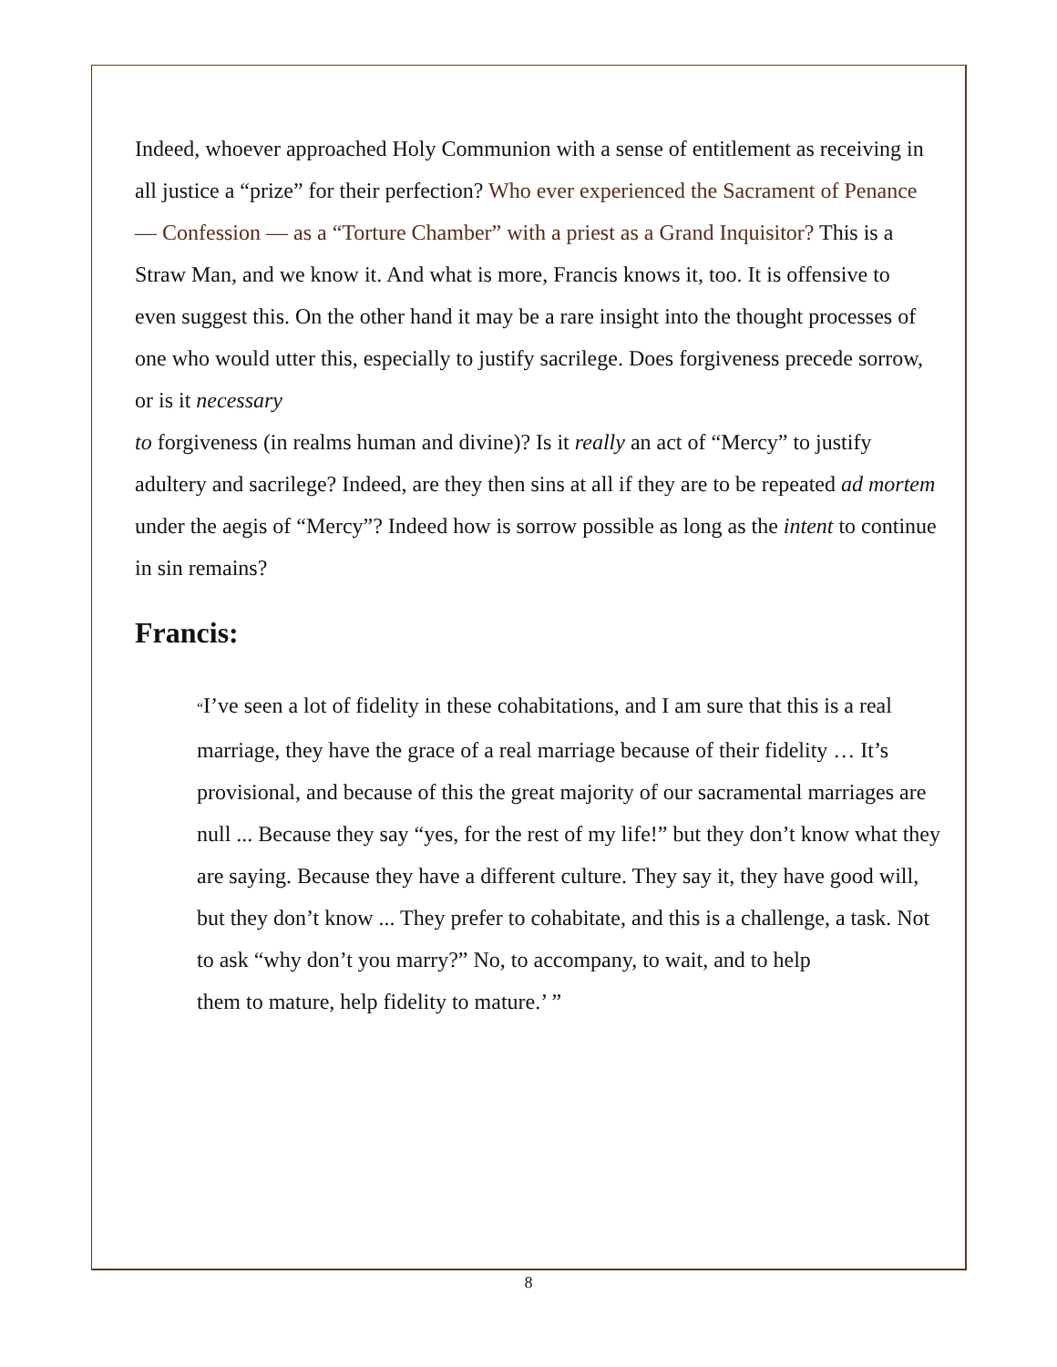Indeed, whoever approached Holy Communion with a sense of entitlement as receiving in all justice a “prize” for their perfection? Who ever experienced the Sacrament of Penance — Confession — as a “Torture Chamber” with a priest as a Grand Inquisitor? This is a Straw Man, and we know it. And what is more, Francis knows it, too. It is offensive to even suggest this. On the other hand it may be a rare insight into the thought processes of one who would utter this, especially to justify sacrilege. Does forgiveness precede sorrow, or is it necessary
to forgiveness (in realms human and divine)? Is it really an act of “Mercy” to justify adultery and sacrilege? Indeed, are they then sins at all if they are to be repeated ad mortem under the aegis of “Mercy”? Indeed how is sorrow possible as long as the intent to continue in sin remains?
Francis:
“I’ve seen a lot of fidelity in these cohabitations, and I am sure that this is a real marriage, they have the grace of a real marriage because of their fidelity … It’s provisional, and because of this the great majority of our sacramental marriages are null ... Because they say “yes, for the rest of my life!” but they don’t know what they are saying. Because they have a different culture. They say it, they have good will, but they don’t know ... They prefer to cohabitate, and this is a challenge, a task. Not to ask “why don’t you marry?” No, to accompany, to wait, and to help
them to mature, help fidelity to mature.’ ”
8